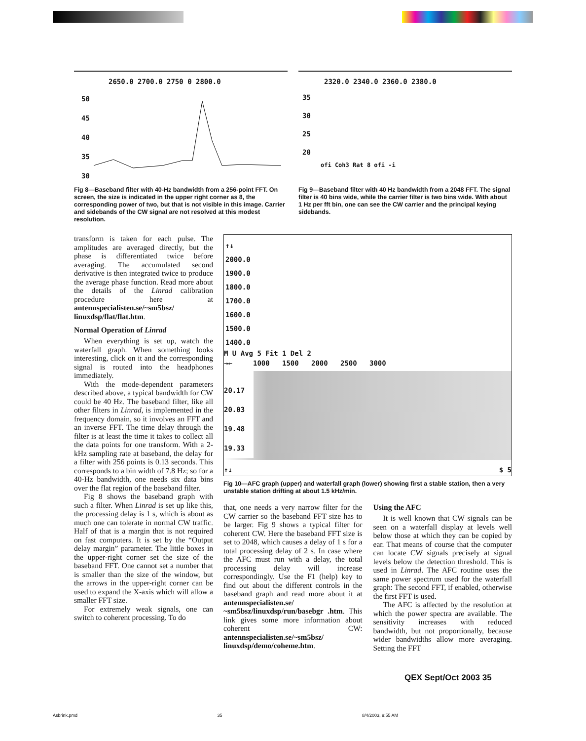2650.0 2700.0 2750 0 2800.0
50
45
40
35
30
Fig 8—Baseband filter with 40-Hz bandwidth from a 256-point FFT. On screen, the size is indicated in the upper right corner as 8, the corresponding power of two, but that is not visible in this image. Carrier and sidebands of the CW signal are not resolved at this modest resolution.
2320.0 2340.0 2360.0 2380.0
35
30
25
20
ofi Coh3 Rat 8 ofi -i
Fig 9—Baseband filter with 40 Hz bandwidth from a 2048 FFT. The signal filter is 40 bins wide, while the carrier filter is two bins wide. With about 1 Hz per fft bin, one can see the CW carrier and the principal keying sidebands.
transform is taken for each pulse. The amplitudes are averaged directly, but the phase is differentiated twice before averaging. The accumulated second derivative is then integrated twice to produce the average phase function. Read more about the details of the Linrad calibration procedure here at antennspecialisten.se/~sm5bsz/ linuxdsp/flat/flat.htm.
Normal Operation of Linrad
When everything is set up, watch the waterfall graph. When something looks interesting, click on it and the corresponding signal is routed into the headphones immediately.
With the mode-dependent parameters described above, a typical bandwidth for CW could be 40 Hz. The baseband filter, like all other filters in Linrad, is implemented in the frequency domain, so it involves an FFT and an inverse FFT. The time delay through the filter is at least the time it takes to collect all the data points for one transform. With a 2-kHz sampling rate at baseband, the delay for a filter with 256 points is 0.13 seconds. This corresponds to a bin width of 7.8 Hz; so for a 40-Hz bandwidth, one needs six data bins over the flat region of the baseband filter.
Fig 8 shows the baseband graph with such a filter. When Linrad is set up like this, the processing delay is 1 s, which is about as much one can tolerate in normal CW traffic. Half of that is a margin that is not required on fast computers. It is set by the “Output delay margin” parameter. The little boxes in the upper-right corner set the size of the baseband FFT. One cannot set a number that is smaller than the size of the window, but the arrows in the upper-right corner can be used to expand the X-axis which will allow a smaller FFT size.
For extremely weak signals, one can switch to coherent processing. To do
↑↓
2000.0
1900.0
1800.0
1700.0
1600.0
1500.0
1400.0
M U Avg 5 Fit 1 Del 2
→← 1000 1500 2000 2500 3000
20.17
20.03
19.48
19.33
↑↓ $ 5
Fig 10—AFC graph (upper) and waterfall graph (lower) showing first a stable station, then a very unstable station drifting at about 1.5 kHz/min.
that, one needs a very narrow filter for the CW carrier so the baseband FFT size has to be larger. Fig 9 shows a typical filter for coherent CW. Here the baseband FFT size is set to 2048, which causes a delay of 1 s for a total processing delay of 2 s. In case where the AFC must run with a delay, the total processing delay will increase correspondingly. Use the F1 (help) key to find out about the different controls in the baseband graph and read more about it at antennspecialisten.se/ ~sm5bsz/linuxdsp/run/basebgr .htm. This link gives some more information about coherent CW: antennspecialisten.se/~sm5bsz/ linuxdsp/demo/coheme.htm.
Using the AFC
It is well known that CW signals can be seen on a waterfall display at levels well below those at which they can be copied by ear. That means of course that the computer can locate CW signals precisely at signal levels below the detection threshold. This is used in Linrad. The AFC routine uses the same power spectrum used for the waterfall graph: The second FFT, if enabled, otherwise the first FFT is used.
The AFC is affected by the resolution at which the power spectra are available. The sensitivity increases with reduced bandwidth, but not proportionally, because wider bandwidths allow more averaging. Setting the FFT
QEX Sept/Oct 2003 35
Asbrink.pmd 35 8/4/2003, 9:55 AM